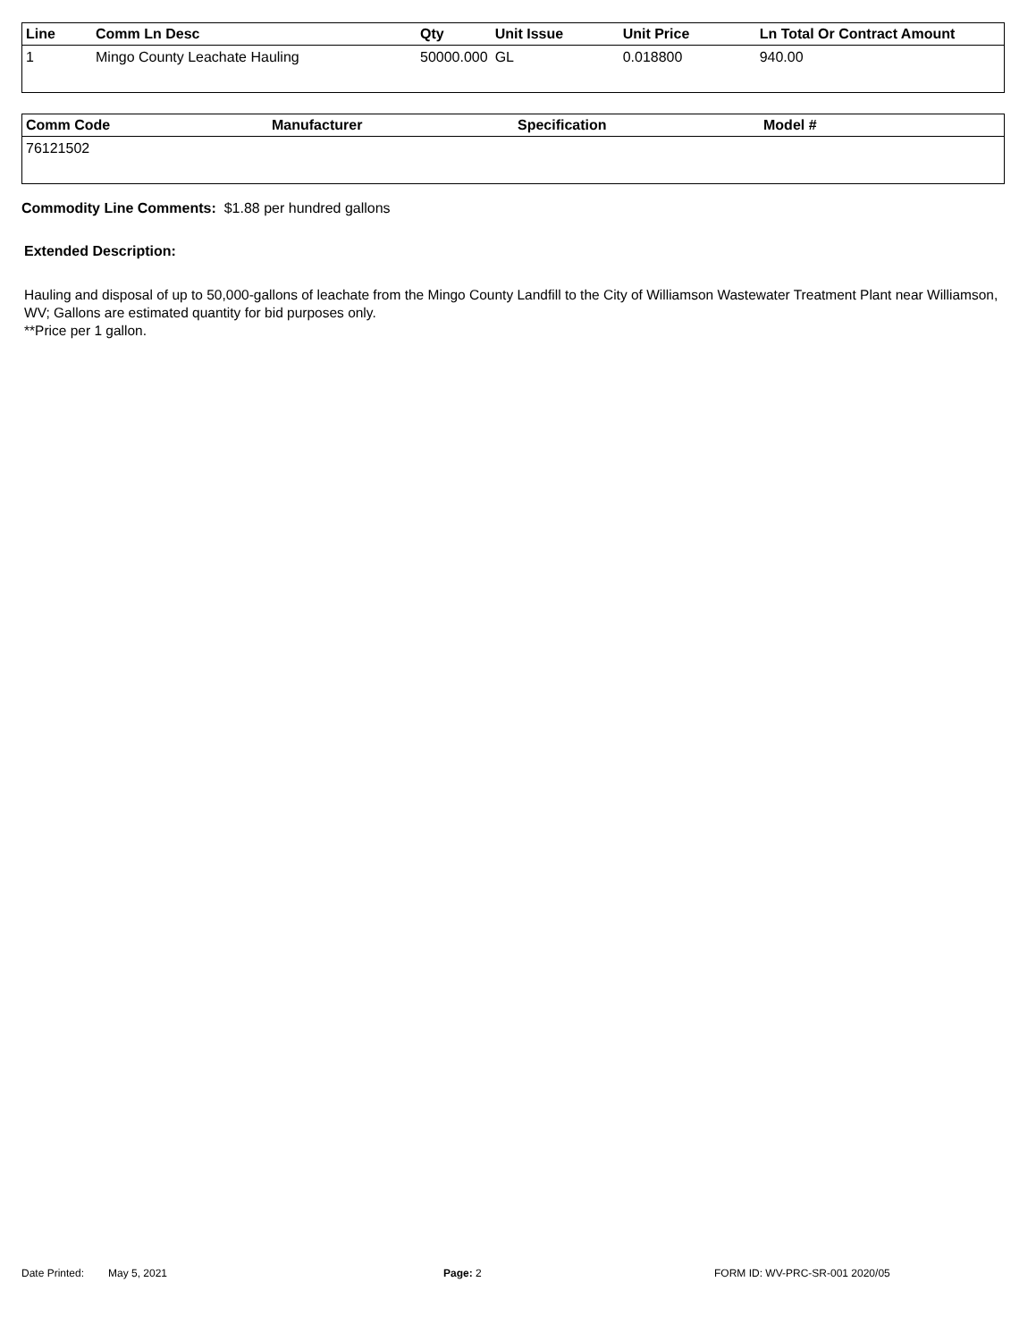| Line | Comm Ln Desc | Qty | Unit Issue | Unit Price | Ln Total Or Contract Amount |
| --- | --- | --- | --- | --- | --- |
| 1 | Mingo County Leachate Hauling | 50000.000 | GL | 0.018800 | 940.00 |
| Comm Code | Manufacturer | Specification | Model # |
| --- | --- | --- | --- |
| 76121502 | | | |
Commodity Line Comments: $1.88 per hundred gallons
Extended Description:
Hauling and disposal of up to 50,000-gallons of leachate from the Mingo County Landfill to the City of Williamson Wastewater Treatment Plant near Williamson, WV; Gallons are estimated quantity for bid purposes only.
**Price per 1 gallon.
Date Printed: May 5, 2021 Page: 2 FORM ID: WV-PRC-SR-001 2020/05